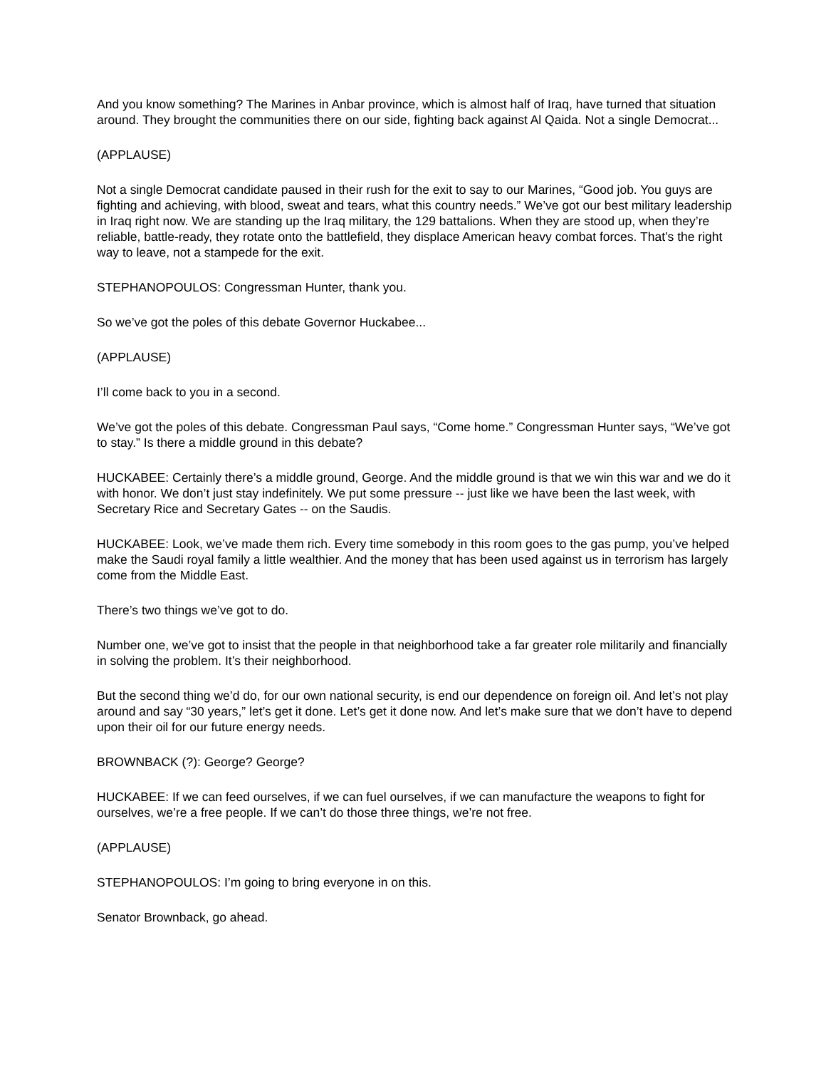And you know something? The Marines in Anbar province, which is almost half of Iraq, have turned that situation around. They brought the communities there on our side, fighting back against Al Qaida. Not a single Democrat...
(APPLAUSE)
Not a single Democrat candidate paused in their rush for the exit to say to our Marines, “Good job. You guys are fighting and achieving, with blood, sweat and tears, what this country needs.” We’ve got our best military leadership in Iraq right now. We are standing up the Iraq military, the 129 battalions. When they are stood up, when they’re reliable, battle-ready, they rotate onto the battlefield, they displace American heavy combat forces. That’s the right way to leave, not a stampede for the exit.
STEPHANOPOULOS: Congressman Hunter, thank you.
So we’ve got the poles of this debate Governor Huckabee...
(APPLAUSE)
I’ll come back to you in a second.
We’ve got the poles of this debate. Congressman Paul says, “Come home.” Congressman Hunter says, “We’ve got to stay.” Is there a middle ground in this debate?
HUCKABEE: Certainly there’s a middle ground, George. And the middle ground is that we win this war and we do it with honor. We don’t just stay indefinitely. We put some pressure -- just like we have been the last week, with Secretary Rice and Secretary Gates -- on the Saudis.
HUCKABEE: Look, we’ve made them rich. Every time somebody in this room goes to the gas pump, you’ve helped make the Saudi royal family a little wealthier. And the money that has been used against us in terrorism has largely come from the Middle East.
There’s two things we’ve got to do.
Number one, we’ve got to insist that the people in that neighborhood take a far greater role militarily and financially in solving the problem. It’s their neighborhood.
But the second thing we’d do, for our own national security, is end our dependence on foreign oil. And let’s not play around and say “30 years,” let’s get it done. Let’s get it done now. And let’s make sure that we don’t have to depend upon their oil for our future energy needs.
BROWNBACK (?): George? George?
HUCKABEE: If we can feed ourselves, if we can fuel ourselves, if we can manufacture the weapons to fight for ourselves, we’re a free people. If we can’t do those three things, we’re not free.
(APPLAUSE)
STEPHANOPOULOS: I’m going to bring everyone in on this.
Senator Brownback, go ahead.